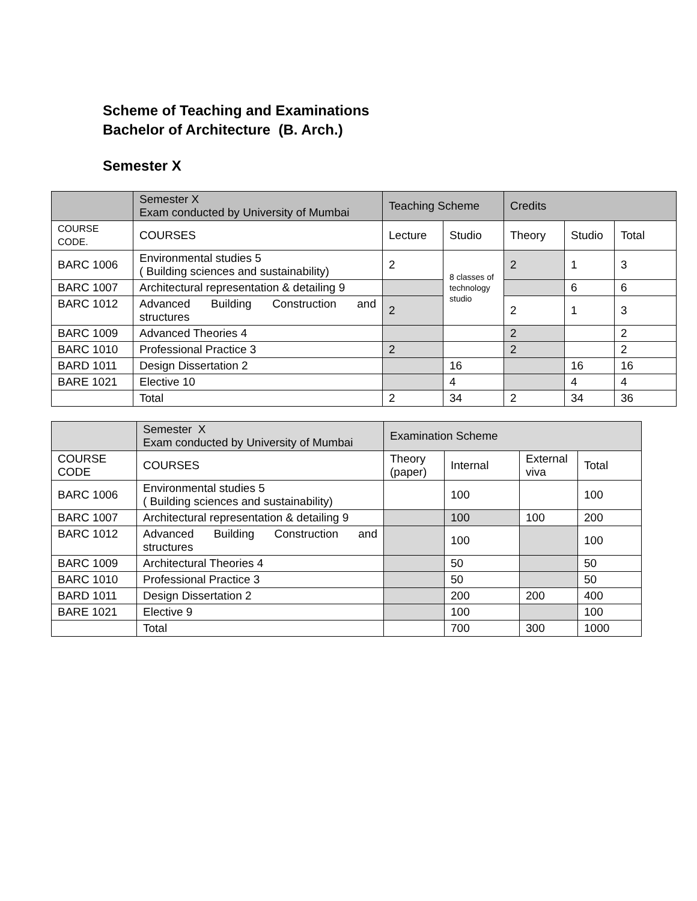Scheme of Teaching and Examinations
Bachelor of Architecture (B. Arch.)
Semester X
| | Semester X Exam conducted by University of Mumbai | Teaching Scheme | | Credits | | |
| COURSE CODE. | COURSES | Lecture | Studio | Theory | Studio | Total |
| BARC 1006 | Environmental studies 5 ( Building sciences and sustainability) | 2 | 8 classes of technology studio | 2 | 1 | 3 |
| BARC 1007 | Architectural representation & detailing 9 | | | | 6 | 6 |
| BARC 1012 | Advanced Building Construction and structures | 2 | | 2 | 1 | 3 |
| BARC 1009 | Advanced Theories 4 | | | 2 | | 2 |
| BARC 1010 | Professional Practice 3 | 2 | | 2 | | 2 |
| BARD 1011 | Design Dissertation 2 | | 16 | | 16 | 16 |
| BARE 1021 | Elective 10 | | 4 | | 4 | 4 |
| | Total | 2 | 34 | 2 | 34 | 36 |
| | Semester X Exam conducted by University of Mumbai | Examination Scheme | | | |
| COURSE CODE | COURSES | Theory (paper) | Internal | External viva | Total |
| BARC 1006 | Environmental studies 5 ( Building sciences and sustainability) | | 100 | | 100 |
| BARC 1007 | Architectural representation & detailing 9 | | 100 | 100 | 200 |
| BARC 1012 | Advanced Building Construction and structures | | 100 | | 100 |
| BARC 1009 | Architectural Theories 4 | | 50 | | 50 |
| BARC 1010 | Professional Practice 3 | | 50 | | 50 |
| BARD 1011 | Design Dissertation 2 | | 200 | 200 | 400 |
| BARE 1021 | Elective 9 | | 100 | | 100 |
| | Total | | 700 | 300 | 1000 |